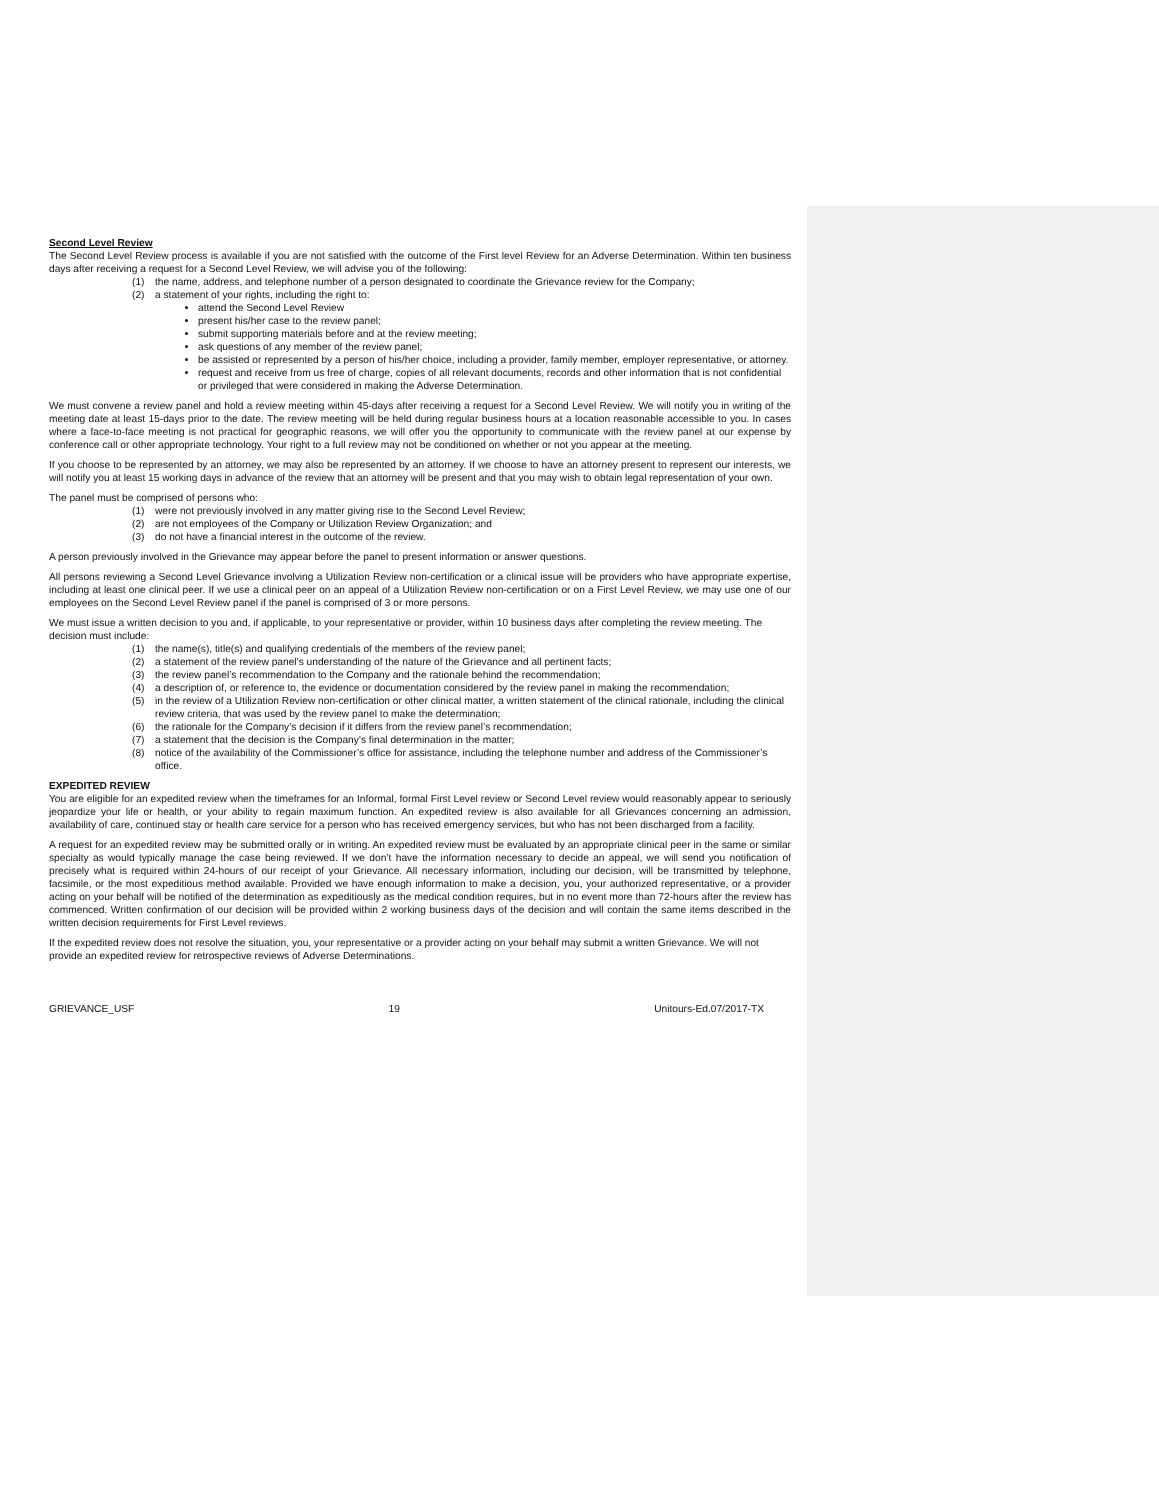Second Level Review
The Second Level Review process is available if you are not satisfied with the outcome of the First level Review for an Adverse Determination. Within ten business days after receiving a request for a Second Level Review, we will advise you of the following:
(1) the name, address, and telephone number of a person designated to coordinate the Grievance review for the Company;
(2) a statement of your rights, including the right to:
attend the Second Level Review
present his/her case to the review panel;
submit supporting materials before and at the review meeting;
ask questions of any member of the review panel;
be assisted or represented by a person of his/her choice, including a provider, family member, employer representative, or attorney.
request and receive from us free of charge, copies of all relevant documents, records and other information that is not confidential or privileged that were considered in making the Adverse Determination.
We must convene a review panel and hold a review meeting within 45-days after receiving a request for a Second Level Review. We will notify you in writing of the meeting date at least 15-days prior to the date. The review meeting will be held during regular business hours at a location reasonable accessible to you. In cases where a face-to-face meeting is not practical for geographic reasons, we will offer you the opportunity to communicate with the review panel at our expense by conference call or other appropriate technology. Your right to a full review may not be conditioned on whether or not you appear at the meeting.
If you choose to be represented by an attorney, we may also be represented by an attorney. If we choose to have an attorney present to represent our interests, we will notify you at least 15 working days in advance of the review that an attorney will be present and that you may wish to obtain legal representation of your own.
The panel must be comprised of persons who:
(1) were not previously involved in any matter giving rise to the Second Level Review;
(2) are not employees of the Company or Utilization Review Organization; and
(3) do not have a financial interest in the outcome of the review.
A person previously involved in the Grievance may appear before the panel to present information or answer questions.
All persons reviewing a Second Level Grievance involving a Utilization Review non-certification or a clinical issue will be providers who have appropriate expertise, including at least one clinical peer. If we use a clinical peer on an appeal of a Utilization Review non-certification or on a First Level Review, we may use one of our employees on the Second Level Review panel if the panel is comprised of 3 or more persons.
We must issue a written decision to you and, if applicable, to your representative or provider, within 10 business days after completing the review meeting. The decision must include:
(1) the name(s), title(s) and qualifying credentials of the members of the review panel;
(2) a statement of the review panel’s understanding of the nature of the Grievance and all pertinent facts;
(3) the review panel’s recommendation to the Company and the rationale behind the recommendation;
(4) a description of, or reference to, the evidence or documentation considered by the review panel in making the recommendation;
(5) in the review of a Utilization Review non-certification or other clinical matter, a written statement of the clinical rationale, including the clinical review criteria, that was used by the review panel to make the determination;
(6) the rationale for the Company’s decision if it differs from the review panel’s recommendation;
(7) a statement that the decision is the Company’s final determination in the matter;
(8) notice of the availability of the Commissioner’s office for assistance, including the telephone number and address of the Commissioner’s office.
EXPEDITED REVIEW
You are eligible for an expedited review when the timeframes for an Informal, formal First Level review or Second Level review would reasonably appear to seriously jeopardize your life or health, or your ability to regain maximum function. An expedited review is also available for all Grievances concerning an admission, availability of care, continued stay or health care service for a person who has received emergency services, but who has not been discharged from a facility.
A request for an expedited review may be submitted orally or in writing. An expedited review must be evaluated by an appropriate clinical peer in the same or similar specialty as would typically manage the case being reviewed. If we don’t have the information necessary to decide an appeal, we will send you notification of precisely what is required within 24-hours of our receipt of your Grievance. All necessary information, including our decision, will be transmitted by telephone, facsimile, or the most expeditious method available. Provided we have enough information to make a decision, you, your authorized representative, or a provider acting on your behalf will be notified of the determination as expeditiously as the medical condition requires, but in no event more than 72-hours after the review has commenced. Written confirmation of our decision will be provided within 2 working business days of the decision and will contain the same items described in the written decision requirements for First Level reviews.
If the expedited review does not resolve the situation, you, your representative or a provider acting on your behalf may submit a written Grievance. We will not provide an expedited review for retrospective reviews of Adverse Determinations.
GRIEVANCE_USF 19 Unitours-Ed.07/2017-TX